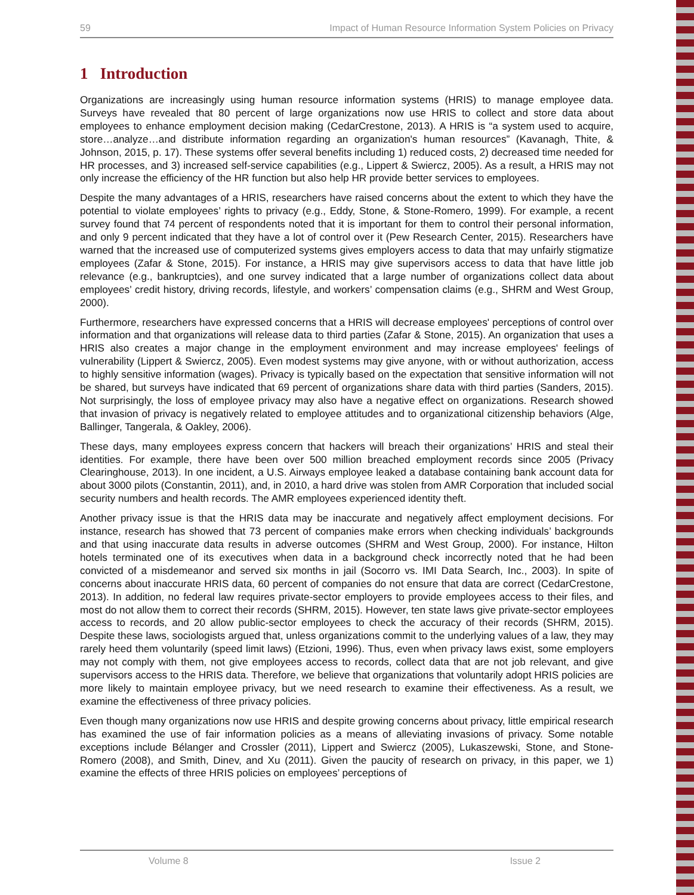59 Impact of Human Resource Information System Policies on Privacy
1 Introduction
Organizations are increasingly using human resource information systems (HRIS) to manage employee data. Surveys have revealed that 80 percent of large organizations now use HRIS to collect and store data about employees to enhance employment decision making (CedarCrestone, 2013). A HRIS is “a system used to acquire, store…analyze…and distribute information regarding an organization's human resources” (Kavanagh, Thite, & Johnson, 2015, p. 17). These systems offer several benefits including 1) reduced costs, 2) decreased time needed for HR processes, and 3) increased self-service capabilities (e.g., Lippert & Swiercz, 2005). As a result, a HRIS may not only increase the efficiency of the HR function but also help HR provide better services to employees.
Despite the many advantages of a HRIS, researchers have raised concerns about the extent to which they have the potential to violate employees’ rights to privacy (e.g., Eddy, Stone, & Stone-Romero, 1999). For example, a recent survey found that 74 percent of respondents noted that it is important for them to control their personal information, and only 9 percent indicated that they have a lot of control over it (Pew Research Center, 2015). Researchers have warned that the increased use of computerized systems gives employers access to data that may unfairly stigmatize employees (Zafar & Stone, 2015). For instance, a HRIS may give supervisors access to data that have little job relevance (e.g., bankruptcies), and one survey indicated that a large number of organizations collect data about employees’ credit history, driving records, lifestyle, and workers’ compensation claims (e.g., SHRM and West Group, 2000).
Furthermore, researchers have expressed concerns that a HRIS will decrease employees' perceptions of control over information and that organizations will release data to third parties (Zafar & Stone, 2015). An organization that uses a HRIS also creates a major change in the employment environment and may increase employees' feelings of vulnerability (Lippert & Swiercz, 2005). Even modest systems may give anyone, with or without authorization, access to highly sensitive information (wages). Privacy is typically based on the expectation that sensitive information will not be shared, but surveys have indicated that 69 percent of organizations share data with third parties (Sanders, 2015). Not surprisingly, the loss of employee privacy may also have a negative effect on organizations. Research showed that invasion of privacy is negatively related to employee attitudes and to organizational citizenship behaviors (Alge, Ballinger, Tangerala, & Oakley, 2006).
These days, many employees express concern that hackers will breach their organizations’ HRIS and steal their identities. For example, there have been over 500 million breached employment records since 2005 (Privacy Clearinghouse, 2013). In one incident, a U.S. Airways employee leaked a database containing bank account data for about 3000 pilots (Constantin, 2011), and, in 2010, a hard drive was stolen from AMR Corporation that included social security numbers and health records. The AMR employees experienced identity theft.
Another privacy issue is that the HRIS data may be inaccurate and negatively affect employment decisions. For instance, research has showed that 73 percent of companies make errors when checking individuals’ backgrounds and that using inaccurate data results in adverse outcomes (SHRM and West Group, 2000). For instance, Hilton hotels terminated one of its executives when data in a background check incorrectly noted that he had been convicted of a misdemeanor and served six months in jail (Socorro vs. IMI Data Search, Inc., 2003). In spite of concerns about inaccurate HRIS data, 60 percent of companies do not ensure that data are correct (CedarCrestone, 2013). In addition, no federal law requires private-sector employers to provide employees access to their files, and most do not allow them to correct their records (SHRM, 2015). However, ten state laws give private-sector employees access to records, and 20 allow public-sector employees to check the accuracy of their records (SHRM, 2015). Despite these laws, sociologists argued that, unless organizations commit to the underlying values of a law, they may rarely heed them voluntarily (speed limit laws) (Etzioni, 1996). Thus, even when privacy laws exist, some employers may not comply with them, not give employees access to records, collect data that are not job relevant, and give supervisors access to the HRIS data. Therefore, we believe that organizations that voluntarily adopt HRIS policies are more likely to maintain employee privacy, but we need research to examine their effectiveness. As a result, we examine the effectiveness of three privacy policies.
Even though many organizations now use HRIS and despite growing concerns about privacy, little empirical research has examined the use of fair information policies as a means of alleviating invasions of privacy. Some notable exceptions include Bélanger and Crossler (2011), Lippert and Swiercz (2005), Lukaszewski, Stone, and Stone-Romero (2008), and Smith, Dinev, and Xu (2011). Given the paucity of research on privacy, in this paper, we 1) examine the effects of three HRIS policies on employees’ perceptions of
Volume 8 Issue 2